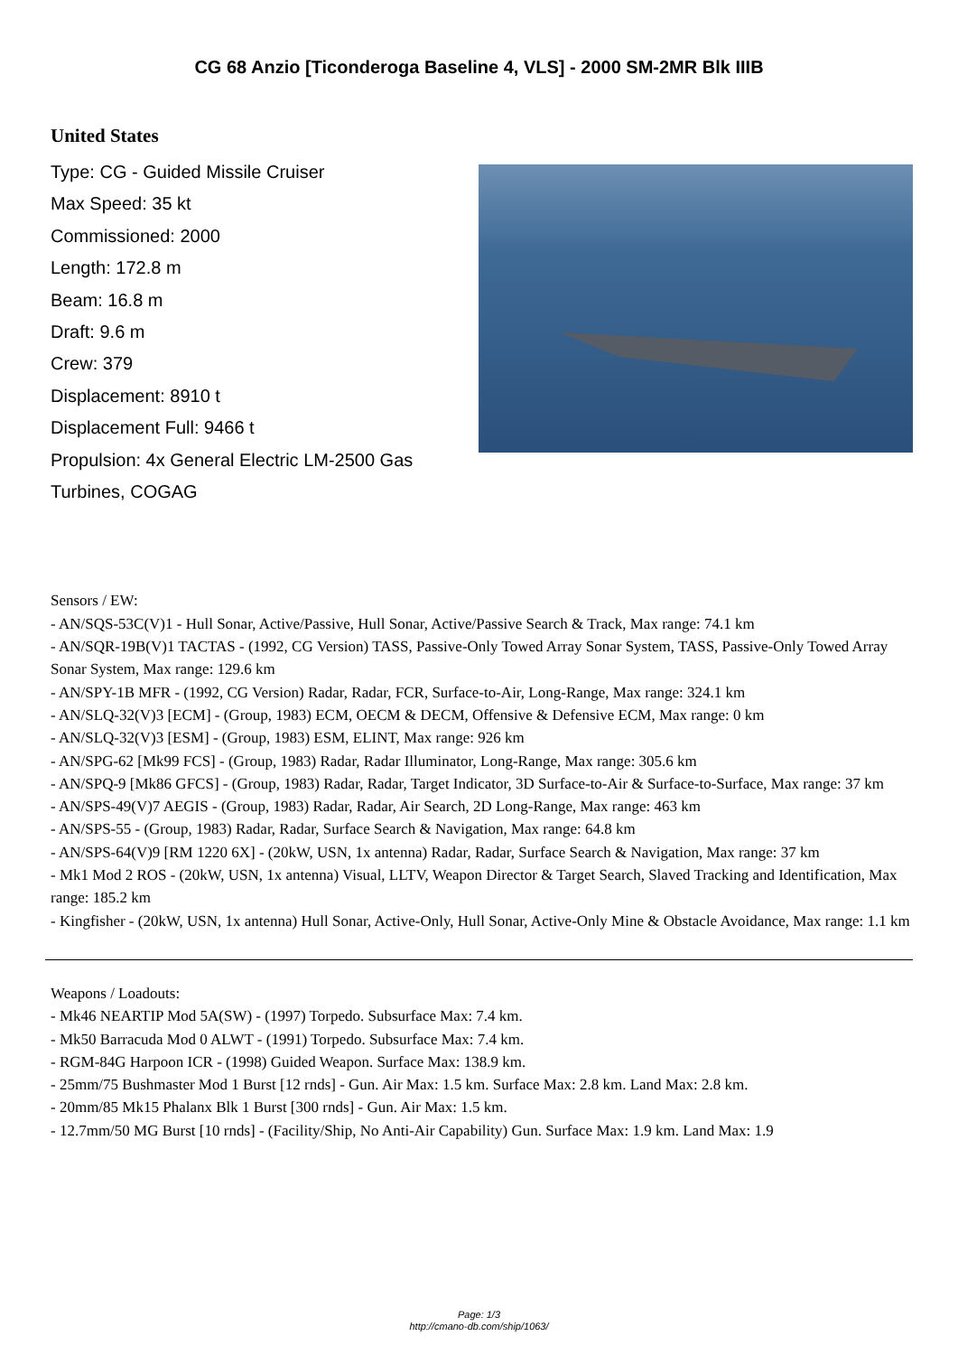CG 68 Anzio [Ticonderoga Baseline 4, VLS] - 2000 SM-2MR Blk IIIB
United States
Type: CG - Guided Missile Cruiser
Max Speed: 35 kt
Commissioned: 2000
Length: 172.8 m
Beam: 16.8 m
Draft: 9.6 m
Crew: 379
Displacement: 8910 t
Displacement Full: 9466 t
Propulsion: 4x General Electric LM-2500 Gas Turbines, COGAG
Sensors / EW:
- AN/SQS-53C(V)1 - Hull Sonar, Active/Passive, Hull Sonar, Active/Passive Search & Track, Max range: 74.1 km
- AN/SQR-19B(V)1 TACTAS - (1992, CG Version) TASS, Passive-Only Towed Array Sonar System, TASS, Passive-Only Towed Array Sonar System, Max range: 129.6 km
- AN/SPY-1B MFR - (1992, CG Version) Radar, Radar, FCR, Surface-to-Air, Long-Range, Max range: 324.1 km
- AN/SLQ-32(V)3 [ECM] - (Group, 1983) ECM, OECM & DECM, Offensive & Defensive ECM, Max range: 0 km
- AN/SLQ-32(V)3 [ESM] - (Group, 1983) ESM, ELINT, Max range: 926 km
- AN/SPG-62 [Mk99 FCS] - (Group, 1983) Radar, Radar Illuminator, Long-Range, Max range: 305.6 km
- AN/SPQ-9 [Mk86 GFCS] - (Group, 1983) Radar, Radar, Target Indicator, 3D Surface-to-Air & Surface-to-Surface, Max range: 37 km
- AN/SPS-49(V)7 AEGIS - (Group, 1983) Radar, Radar, Air Search, 2D Long-Range, Max range: 463 km
- AN/SPS-55 - (Group, 1983) Radar, Radar, Surface Search & Navigation, Max range: 64.8 km
- AN/SPS-64(V)9 [RM 1220 6X] - (20kW, USN, 1x antenna) Radar, Radar, Surface Search & Navigation, Max range: 37 km
- Mk1 Mod 2 ROS - (20kW, USN, 1x antenna) Visual, LLTV, Weapon Director & Target Search, Slaved Tracking and Identification, Max range: 185.2 km
- Kingfisher - (20kW, USN, 1x antenna) Hull Sonar, Active-Only, Hull Sonar, Active-Only Mine & Obstacle Avoidance, Max range: 1.1 km
Weapons / Loadouts:
- Mk46 NEARTIP Mod 5A(SW) - (1997) Torpedo. Subsurface Max: 7.4 km.
- Mk50 Barracuda Mod 0 ALWT - (1991) Torpedo. Subsurface Max: 7.4 km.
- RGM-84G Harpoon ICR - (1998) Guided Weapon. Surface Max: 138.9 km.
- 25mm/75 Bushmaster Mod 1 Burst [12 rnds] - Gun. Air Max: 1.5 km. Surface Max: 2.8 km. Land Max: 2.8 km.
- 20mm/85 Mk15 Phalanx Blk 1 Burst [300 rnds] - Gun. Air Max: 1.5 km.
- 12.7mm/50 MG Burst [10 rnds] - (Facility/Ship, No Anti-Air Capability) Gun. Surface Max: 1.9 km. Land Max: 1.9
Page: 1/3
http://cmano-db.com/ship/1063/